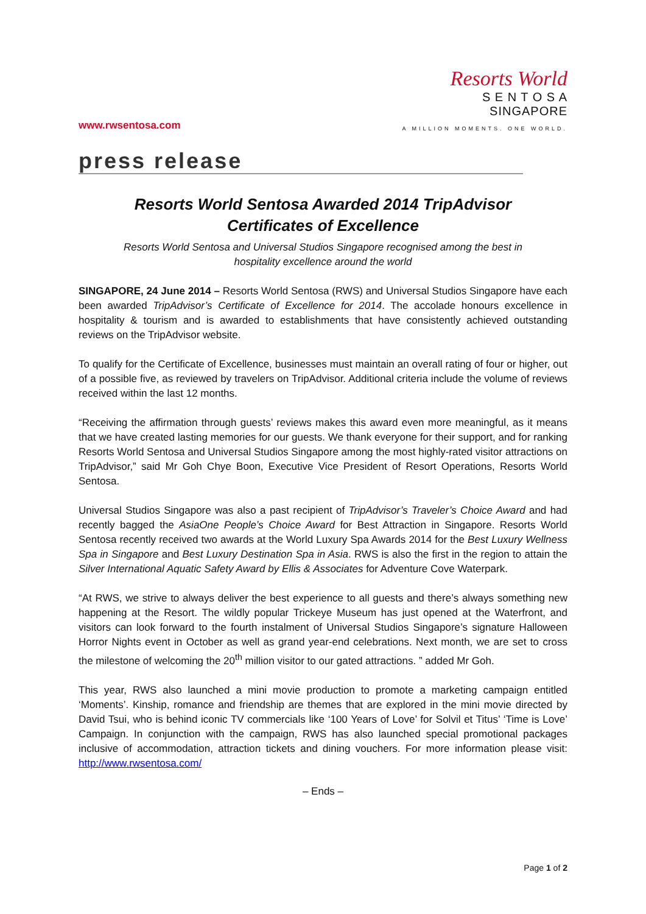www.rwsentosa.com
Resorts World
S E N T O S A
SINGAPORE
A MILLION MOMENTS. ONE WORLD.
press release
Resorts World Sentosa Awarded 2014 TripAdvisor
Certificates of Excellence
Resorts World Sentosa and Universal Studios Singapore recognised among the best in
hospitality excellence around the world
SINGAPORE, 24 June 2014 – Resorts World Sentosa (RWS) and Universal Studios Singapore have each been awarded TripAdvisor’s Certificate of Excellence for 2014. The accolade honours excellence in hospitality & tourism and is awarded to establishments that have consistently achieved outstanding reviews on the TripAdvisor website.
To qualify for the Certificate of Excellence, businesses must maintain an overall rating of four or higher, out of a possible five, as reviewed by travelers on TripAdvisor. Additional criteria include the volume of reviews received within the last 12 months.
“Receiving the affirmation through guests’ reviews makes this award even more meaningful, as it means that we have created lasting memories for our guests. We thank everyone for their support, and for ranking Resorts World Sentosa and Universal Studios Singapore among the most highly-rated visitor attractions on TripAdvisor,” said Mr Goh Chye Boon, Executive Vice President of Resort Operations, Resorts World Sentosa.
Universal Studios Singapore was also a past recipient of TripAdvisor’s Traveler’s Choice Award and had recently bagged the AsiaOne People’s Choice Award for Best Attraction in Singapore. Resorts World Sentosa recently received two awards at the World Luxury Spa Awards 2014 for the Best Luxury Wellness Spa in Singapore and Best Luxury Destination Spa in Asia. RWS is also the first in the region to attain the Silver International Aquatic Safety Award by Ellis & Associates for Adventure Cove Waterpark.
“At RWS, we strive to always deliver the best experience to all guests and there’s always something new happening at the Resort. The wildly popular Trickeye Museum has just opened at the Waterfront, and visitors can look forward to the fourth instalment of Universal Studios Singapore’s signature Halloween Horror Nights event in October as well as grand year-end celebrations. Next month, we are set to cross the milestone of welcoming the 20<sup>th</sup> million visitor to our gated attractions. ” added Mr Goh.
This year, RWS also launched a mini movie production to promote a marketing campaign entitled ‘Moments’. Kinship, romance and friendship are themes that are explored in the mini movie directed by David Tsui, who is behind iconic TV commercials like ‘100 Years of Love’ for Solvil et Titus’ ‘Time is Love’ Campaign. In conjunction with the campaign, RWS has also launched special promotional packages inclusive of accommodation, attraction tickets and dining vouchers. For more information please visit: http://www.rwsentosa.com/
– Ends –
Page 1 of 2